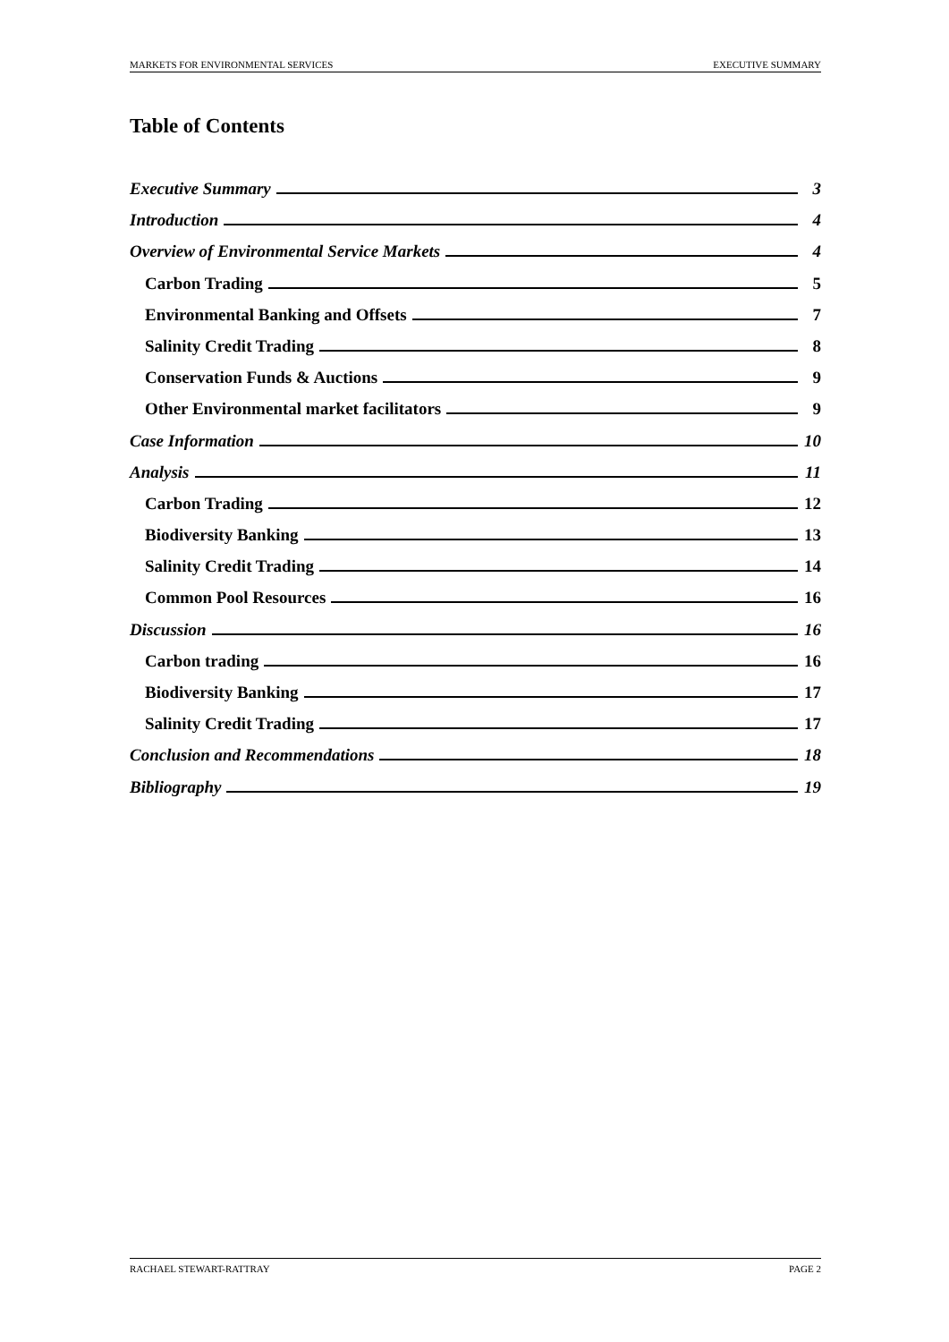MARKETS FOR ENVIRONMENTAL SERVICES EXECUTIVE SUMMARY
Table of Contents
Executive Summary 3
Introduction 4
Overview of Environmental Service Markets 4
Carbon Trading 5
Environmental Banking and Offsets 7
Salinity Credit Trading 8
Conservation Funds & Auctions 9
Other Environmental market facilitators 9
Case Information 10
Analysis 11
Carbon Trading 12
Biodiversity Banking 13
Salinity Credit Trading 14
Common Pool Resources 16
Discussion 16
Carbon trading 16
Biodiversity Banking 17
Salinity Credit Trading 17
Conclusion and Recommendations 18
Bibliography 19
RACHAEL STEWART-RATTRAY PAGE 2